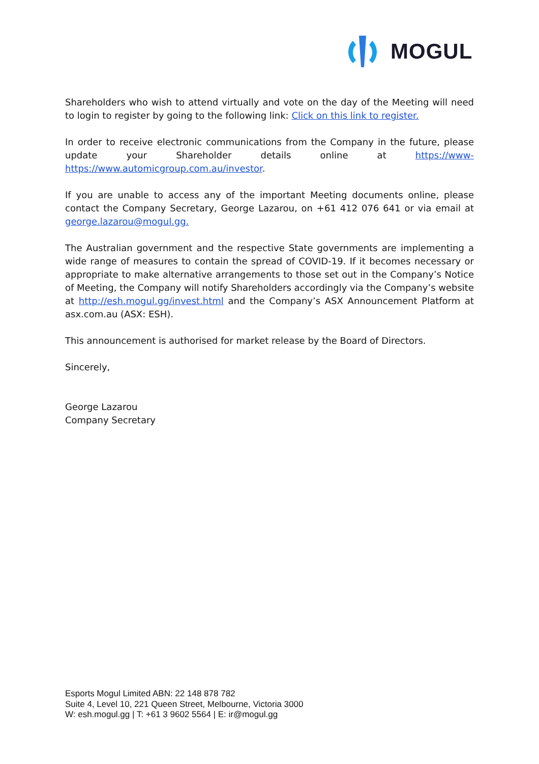MOGUL
Shareholders who wish to attend virtually and vote on the day of the Meeting will need to login to register by going to the following link: Click on this link to register.
In order to receive electronic communications from the Company in the future, please update your Shareholder details online at https://www-https://www.automicgroup.com.au/investor.
If you are unable to access any of the important Meeting documents online, please contact the Company Secretary, George Lazarou, on +61 412 076 641 or via email at george.lazarou@mogul.gg.
The Australian government and the respective State governments are implementing a wide range of measures to contain the spread of COVID-19. If it becomes necessary or appropriate to make alternative arrangements to those set out in the Company’s Notice of Meeting, the Company will notify Shareholders accordingly via the Company’s website at http://esh.mogul.gg/invest.html and the Company’s ASX Announcement Platform at asx.com.au (ASX: ESH).
This announcement is authorised for market release by the Board of Directors.
Sincerely,
George Lazarou
Company Secretary
Esports Mogul Limited ABN: 22 148 878 782
Suite 4, Level 10, 221 Queen Street, Melbourne, Victoria 3000
W: esh.mogul.gg | T: +61 3 9602 5564 | E: ir@mogul.gg